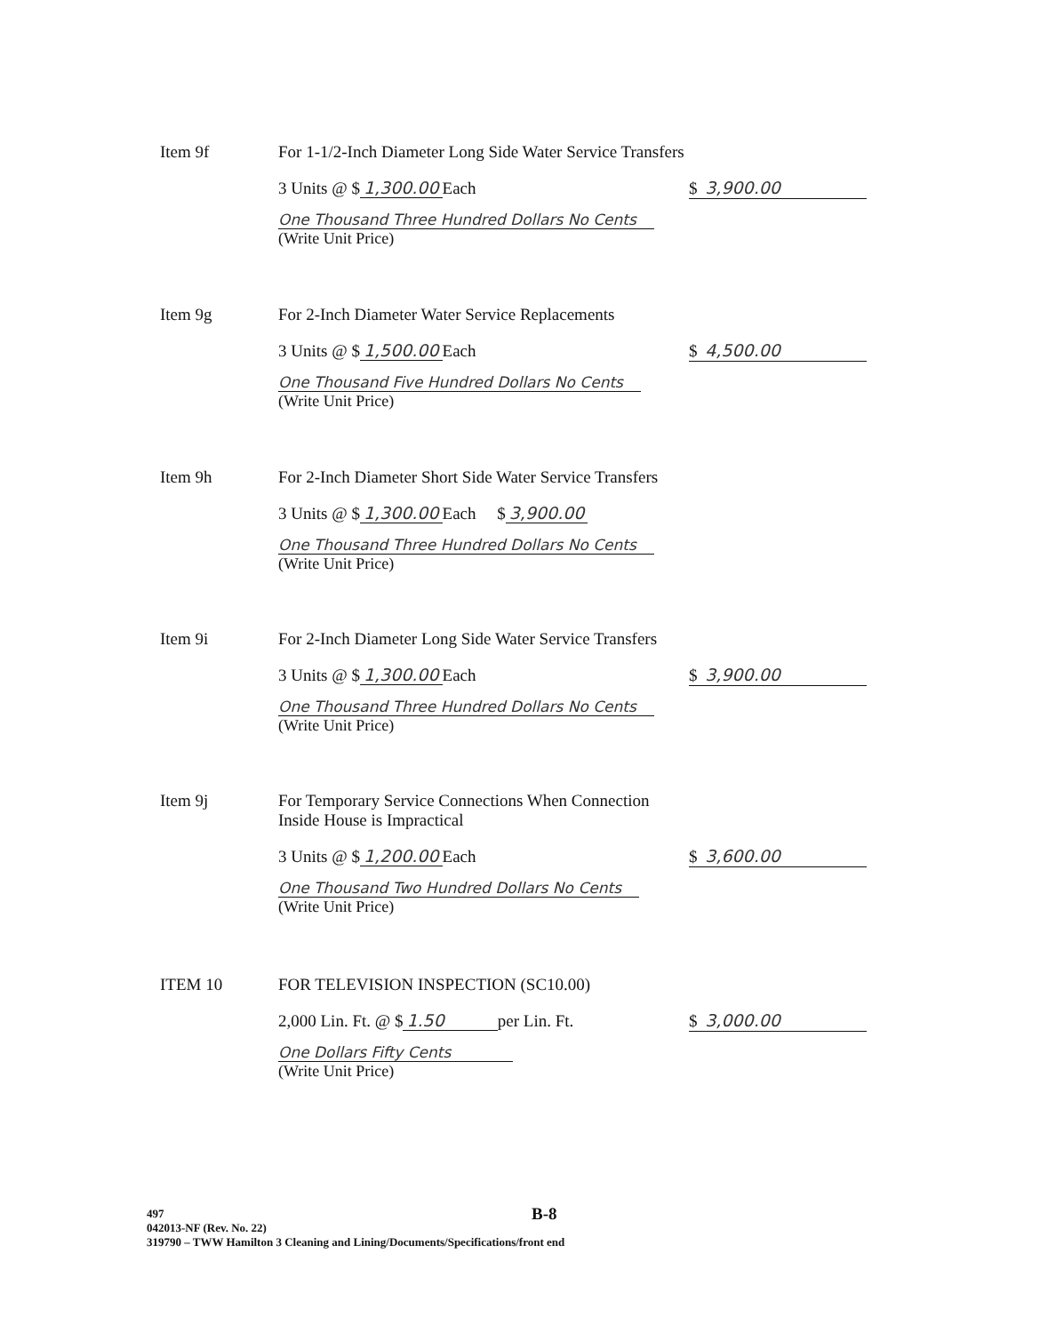Item 9f
For 1-1/2-Inch Diameter Long Side Water Service Transfers
3 Units @ $ 1,300.00 Each $ 3,900.00
One Thousand Three Hundred Dollars No Cents
(Write Unit Price)
Item 9g
For 2-Inch Diameter Water Service Replacements
3 Units @ $ 1,500.00 Each $ 4,500.00
One Thousand Five Hundred Dollars No Cents
(Write Unit Price)
Item 9h
For 2-Inch Diameter Short Side Water Service Transfers
3 Units @ $ 1,300.00 Each $ 3,900.00
One Thousand Three Hundred Dollars No Cents
(Write Unit Price)
Item 9i
For 2-Inch Diameter Long Side Water Service Transfers
3 Units @ $ 1,300.00 Each $ 3,900.00
One Thousand Three Hundred Dollars No Cents
(Write Unit Price)
Item 9j
For Temporary Service Connections When Connection
Inside House is Impractical
3 Units @ $ 1,200.00 Each $ 3,600.00
One Thousand Two Hundred Dollars No Cents
(Write Unit Price)
ITEM 10
FOR TELEVISION INSPECTION (SC10.00)
2,000 Lin. Ft. @ $ 1.50 per Lin. Ft. $ 3,000.00
One Dollars Fifty Cents
(Write Unit Price)
B-8
497
042013-NF (Rev. No. 22)
319790 – TWW Hamilton 3 Cleaning and Lining/Documents/Specifications/front end